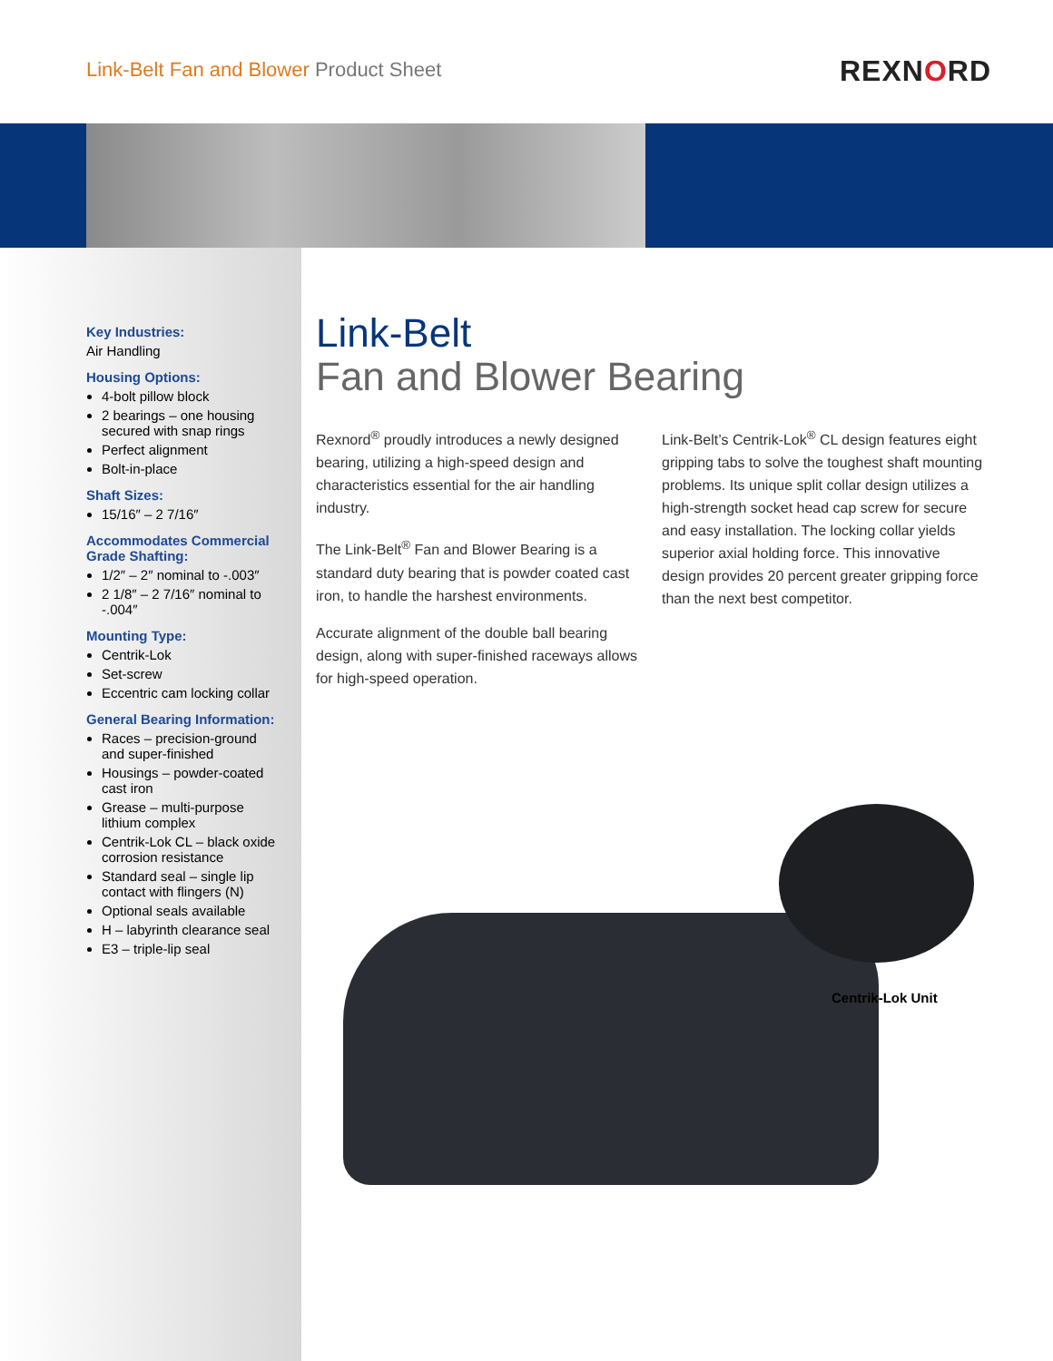Link-Belt Fan and Blower Product Sheet
REXNORD
Key Industries:
Air Handling
Housing Options:
4-bolt pillow block
2 bearings – one housing secured with snap rings
Perfect alignment
Bolt-in-place
Shaft Sizes:
15/16″ – 2 7/16″
Accommodates Commercial Grade Shafting:
1/2″ – 2″ nominal to -.003″
2 1/8″ – 2 7/16″ nominal to -.004″
Mounting Type:
Centrik-Lok
Set-screw
Eccentric cam locking collar
General Bearing Information:
Races – precision-ground and super-finished
Housings – powder-coated cast iron
Grease – multi-purpose lithium complex
Centrik-Lok CL – black oxide corrosion resistance
Standard seal – single lip contact with flingers (N)
Optional seals available
H – labyrinth clearance seal
E3 – triple-lip seal
Link-Belt
Fan and Blower Bearing
Rexnord<sup>®</sup> proudly introduces a newly designed bearing, utilizing a high-speed design and characteristics essential for the air handling industry.
The Link-Belt<sup>®</sup> Fan and Blower Bearing is a standard duty bearing that is powder coated cast iron, to handle the harshest environments.
Accurate alignment of the double ball bearing design, along with super-finished raceways allows for high-speed operation.
Link-Belt’s Centrik-Lok<sup>®</sup> CL design features eight gripping tabs to solve the toughest shaft mounting problems. Its unique split collar design utilizes a high-strength socket head cap screw for secure and easy installation. The locking collar yields superior axial holding force. This innovative design provides 20 percent greater gripping force than the next best competitor.
Centrik-Lok Unit